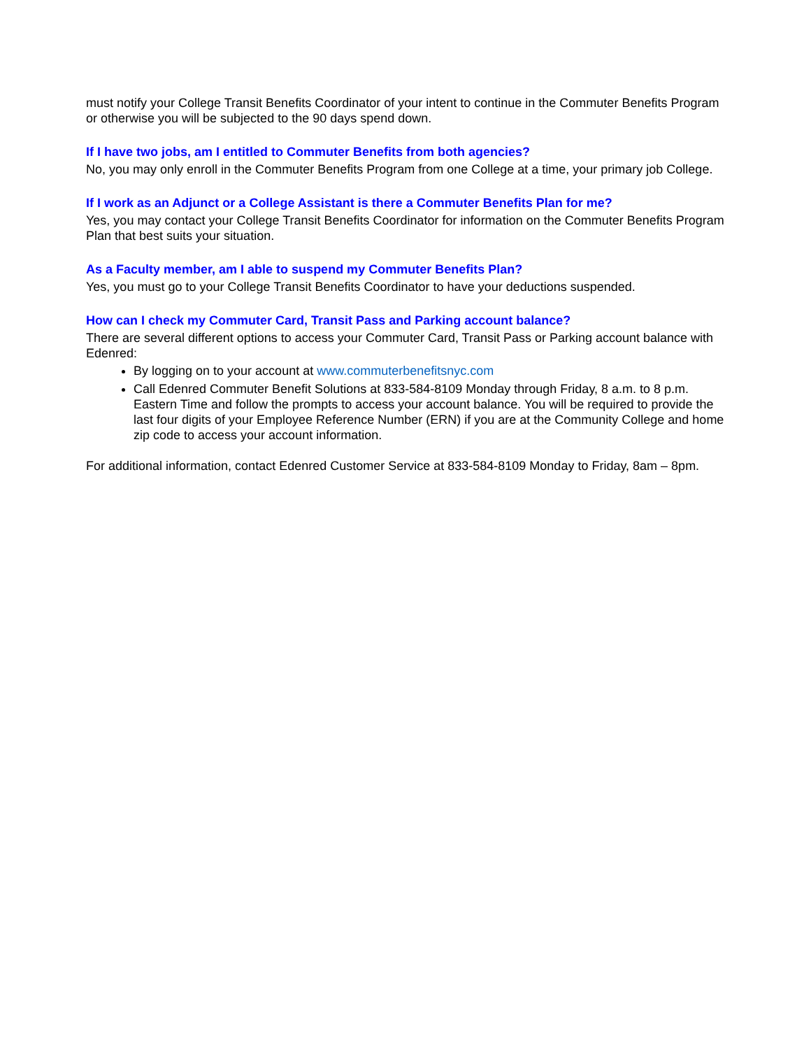must notify your College Transit Benefits Coordinator of your intent to continue in the Commuter Benefits Program or otherwise you will be subjected to the 90 days spend down.
If I have two jobs, am I entitled to Commuter Benefits from both agencies?
No, you may only enroll in the Commuter Benefits Program from one College at a time, your primary job College.
If I work as an Adjunct or a College Assistant is there a Commuter Benefits Plan for me?
Yes, you may contact your College Transit Benefits Coordinator for information on the Commuter Benefits Program Plan that best suits your situation.
As a Faculty member, am I able to suspend my Commuter Benefits Plan?
Yes, you must go to your College Transit Benefits Coordinator to have your deductions suspended.
How can I check my Commuter Card, Transit Pass and Parking account balance?
There are several different options to access your Commuter Card, Transit Pass or Parking account balance with Edenred:
By logging on to your account at www.commuterbenefitsnyc.com
Call Edenred Commuter Benefit Solutions at 833-584-8109 Monday through Friday, 8 a.m. to 8 p.m. Eastern Time and follow the prompts to access your account balance. You will be required to provide the last four digits of your Employee Reference Number (ERN) if you are at the Community College and home zip code to access your account information.
For additional information, contact Edenred Customer Service at 833-584-8109 Monday to Friday, 8am – 8pm.